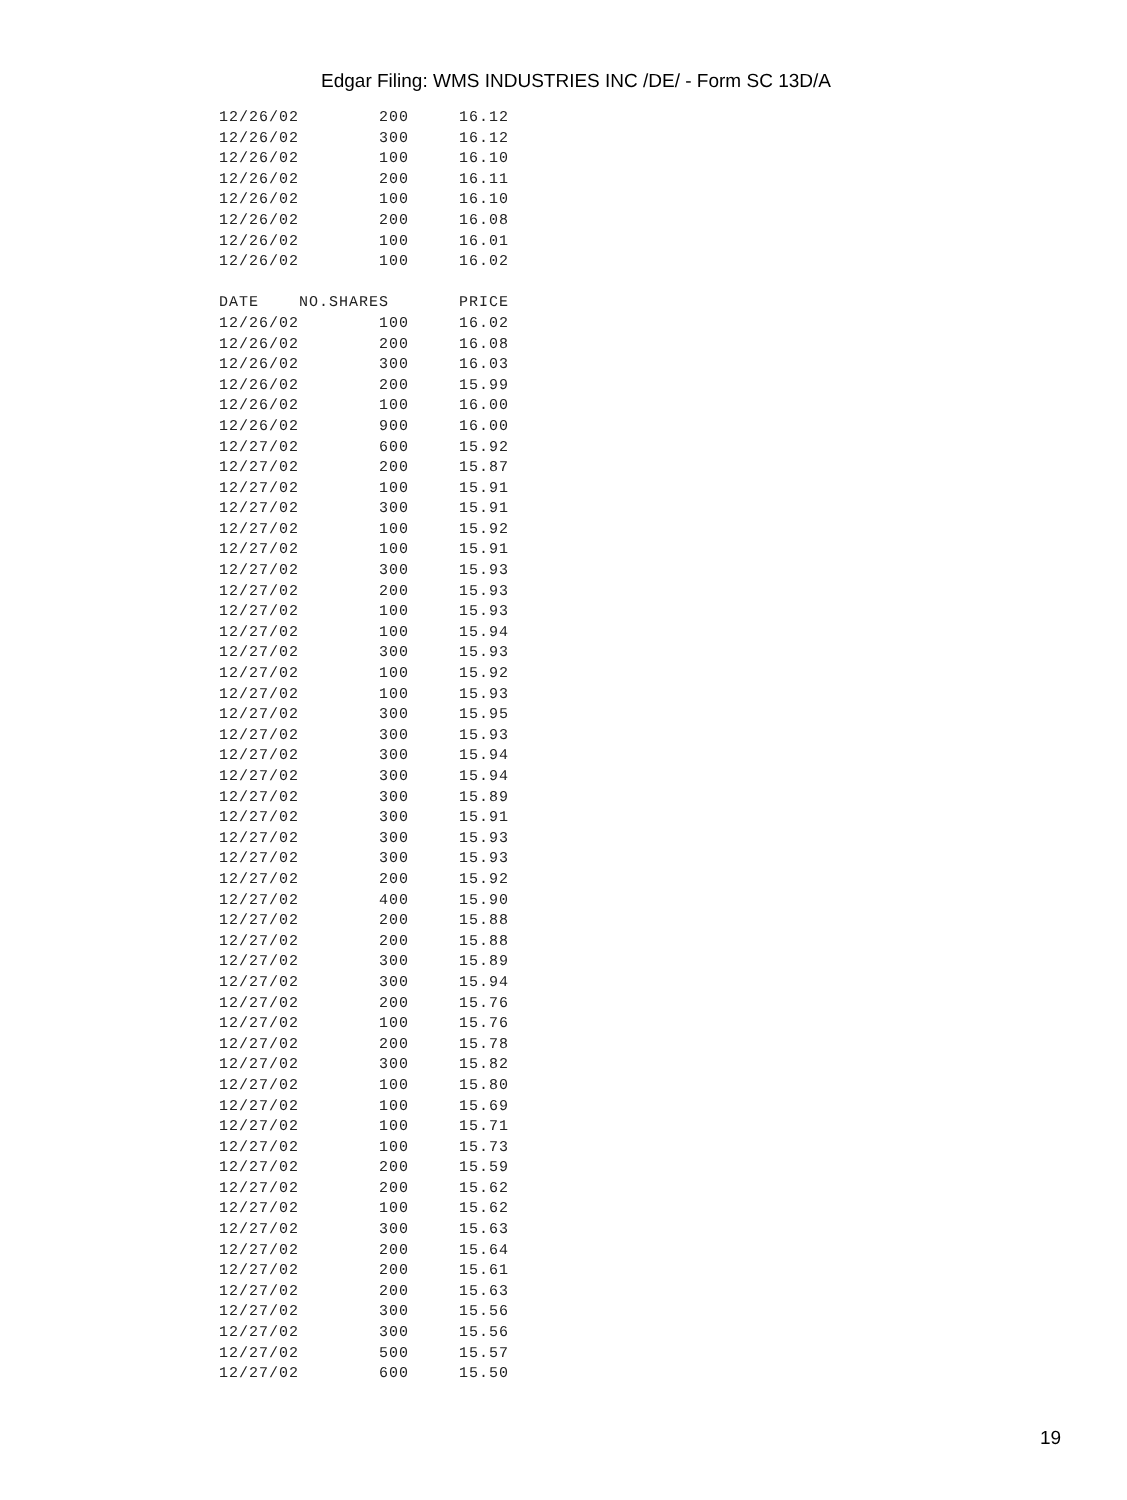Edgar Filing: WMS INDUSTRIES INC /DE/ - Form SC 13D/A
12/26/02        200     16.12
12/26/02        300     16.12
12/26/02        100     16.10
12/26/02        200     16.11
12/26/02        100     16.10
12/26/02        200     16.08
12/26/02        100     16.01
12/26/02        100     16.02

DATE    NO.SHARES       PRICE
12/26/02        100     16.02
12/26/02        200     16.08
12/26/02        300     16.03
12/26/02        200     15.99
12/26/02        100     16.00
12/26/02        900     16.00
12/27/02        600     15.92
12/27/02        200     15.87
12/27/02        100     15.91
12/27/02        300     15.91
12/27/02        100     15.92
12/27/02        100     15.91
12/27/02        300     15.93
12/27/02        200     15.93
12/27/02        100     15.93
12/27/02        100     15.94
12/27/02        300     15.93
12/27/02        100     15.92
12/27/02        100     15.93
12/27/02        300     15.95
12/27/02        300     15.93
12/27/02        300     15.94
12/27/02        300     15.94
12/27/02        300     15.89
12/27/02        300     15.91
12/27/02        300     15.93
12/27/02        300     15.93
12/27/02        200     15.92
12/27/02        400     15.90
12/27/02        200     15.88
12/27/02        200     15.88
12/27/02        300     15.89
12/27/02        300     15.94
12/27/02        200     15.76
12/27/02        100     15.76
12/27/02        200     15.78
12/27/02        300     15.82
12/27/02        100     15.80
12/27/02        100     15.69
12/27/02        100     15.71
12/27/02        100     15.73
12/27/02        200     15.59
12/27/02        200     15.62
12/27/02        100     15.62
12/27/02        300     15.63
12/27/02        200     15.64
12/27/02        200     15.61
12/27/02        200     15.63
12/27/02        300     15.56
12/27/02        300     15.56
12/27/02        500     15.57
12/27/02        600     15.50
19